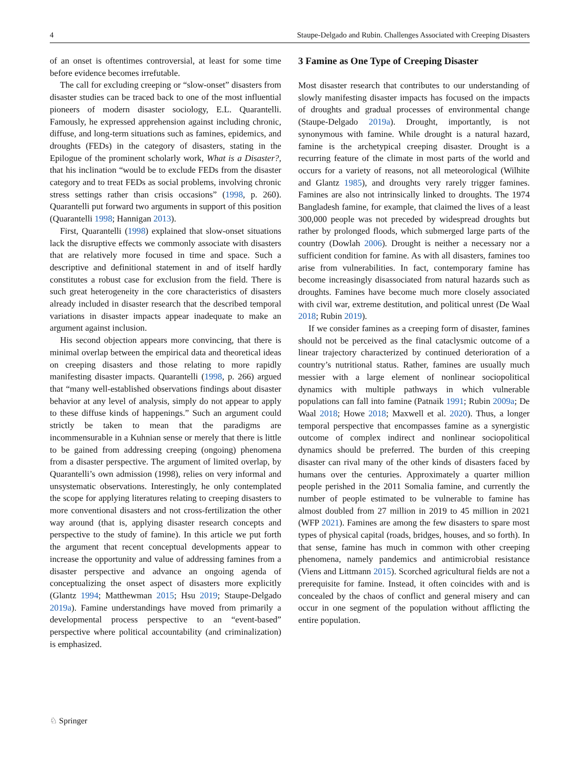4 Staupe-Delgado and Rubin. Challenges Associated with Creeping Disasters
of an onset is oftentimes controversial, at least for some time before evidence becomes irrefutable.
The call for excluding creeping or “slow-onset” disasters from disaster studies can be traced back to one of the most influential pioneers of modern disaster sociology, E.L. Quarantelli. Famously, he expressed apprehension against including chronic, diffuse, and long-term situations such as famines, epidemics, and droughts (FEDs) in the category of disasters, stating in the Epilogue of the prominent scholarly work, What is a Disaster?, that his inclination “would be to exclude FEDs from the disaster category and to treat FEDs as social problems, involving chronic stress settings rather than crisis occasions” (1998, p. 260). Quarantelli put forward two arguments in support of this position (Quarantelli 1998; Hannigan 2013).
First, Quarantelli (1998) explained that slow-onset situations lack the disruptive effects we commonly associate with disasters that are relatively more focused in time and space. Such a descriptive and definitional statement in and of itself hardly constitutes a robust case for exclusion from the field. There is such great heterogeneity in the core characteristics of disasters already included in disaster research that the described temporal variations in disaster impacts appear inadequate to make an argument against inclusion.
His second objection appears more convincing, that there is minimal overlap between the empirical data and theoretical ideas on creeping disasters and those relating to more rapidly manifesting disaster impacts. Quarantelli (1998, p. 266) argued that “many well-established observations findings about disaster behavior at any level of analysis, simply do not appear to apply to these diffuse kinds of happenings.” Such an argument could strictly be taken to mean that the paradigms are incommensurable in a Kuhnian sense or merely that there is little to be gained from addressing creeping (ongoing) phenomena from a disaster perspective. The argument of limited overlap, by Quarantelli’s own admission (1998), relies on very informal and unsystematic observations. Interestingly, he only contemplated the scope for applying literatures relating to creeping disasters to more conventional disasters and not cross-fertilization the other way around (that is, applying disaster research concepts and perspective to the study of famine). In this article we put forth the argument that recent conceptual developments appear to increase the opportunity and value of addressing famines from a disaster perspective and advance an ongoing agenda of conceptualizing the onset aspect of disasters more explicitly (Glantz 1994; Matthewman 2015; Hsu 2019; Staupe-Delgado 2019a). Famine understandings have moved from primarily a developmental process perspective to an “event-based” perspective where political accountability (and criminalization) is emphasized.
3 Famine as One Type of Creeping Disaster
Most disaster research that contributes to our understanding of slowly manifesting disaster impacts has focused on the impacts of droughts and gradual processes of environmental change (Staupe-Delgado 2019a). Drought, importantly, is not synonymous with famine. While drought is a natural hazard, famine is the archetypical creeping disaster. Drought is a recurring feature of the climate in most parts of the world and occurs for a variety of reasons, not all meteorological (Wilhite and Glantz 1985), and droughts very rarely trigger famines. Famines are also not intrinsically linked to droughts. The 1974 Bangladesh famine, for example, that claimed the lives of a least 300,000 people was not preceded by widespread droughts but rather by prolonged floods, which submerged large parts of the country (Dowlah 2006). Drought is neither a necessary nor a sufficient condition for famine. As with all disasters, famines too arise from vulnerabilities. In fact, contemporary famine has become increasingly disassociated from natural hazards such as droughts. Famines have become much more closely associated with civil war, extreme destitution, and political unrest (De Waal 2018; Rubin 2019).
If we consider famines as a creeping form of disaster, famines should not be perceived as the final cataclysmic outcome of a linear trajectory characterized by continued deterioration of a country’s nutritional status. Rather, famines are usually much messier with a large element of nonlinear sociopolitical dynamics with multiple pathways in which vulnerable populations can fall into famine (Patnaik 1991; Rubin 2009a; De Waal 2018; Howe 2018; Maxwell et al. 2020). Thus, a longer temporal perspective that encompasses famine as a synergistic outcome of complex indirect and nonlinear sociopolitical dynamics should be preferred. The burden of this creeping disaster can rival many of the other kinds of disasters faced by humans over the centuries. Approximately a quarter million people perished in the 2011 Somalia famine, and currently the number of people estimated to be vulnerable to famine has almost doubled from 27 million in 2019 to 45 million in 2021 (WFP 2021). Famines are among the few disasters to spare most types of physical capital (roads, bridges, houses, and so forth). In that sense, famine has much in common with other creeping phenomena, namely pandemics and antimicrobial resistance (Viens and Littmann 2015). Scorched agricultural fields are not a prerequisite for famine. Instead, it often coincides with and is concealed by the chaos of conflict and general misery and can occur in one segment of the population without afflicting the entire population.
♘ Springer